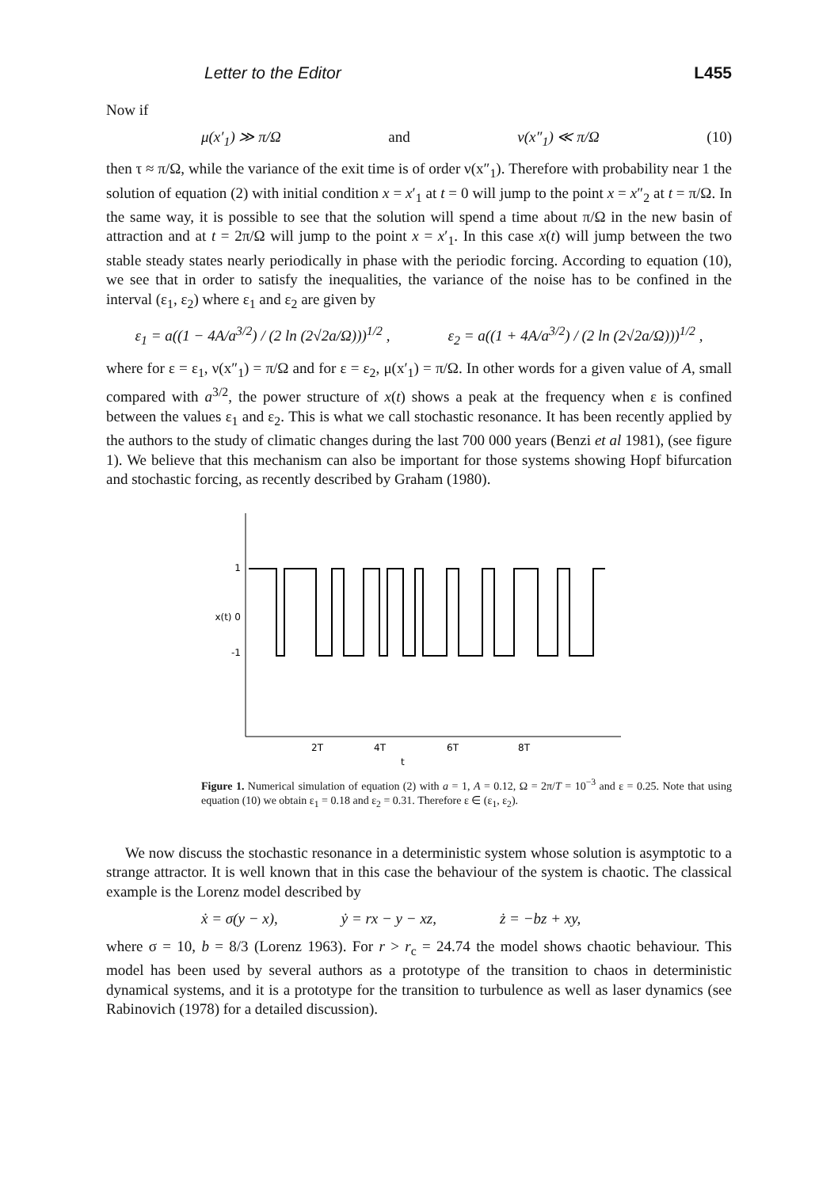Letter to the Editor L455
Now if
μ(x′<sub>1</sub>) ≫ π/Ω and ν(x″<sub>1</sub>) ≪ π/Ω (10)
then τ ≈ π/Ω, while the variance of the exit time is of order ν(x″<sub>1</sub>). Therefore with probability near 1 the solution of equation (2) with initial condition x = x′<sub>1</sub> at t = 0 will jump to the point x = x″<sub>2</sub> at t = π/Ω. In the same way, it is possible to see that the solution will spend a time about π/Ω in the new basin of attraction and at t = 2π/Ω will jump to the point x = x′<sub>1</sub>. In this case x(t) will jump between the two stable steady states nearly periodically in phase with the periodic forcing. According to equation (10), we see that in order to satisfy the inequalities, the variance of the noise has to be confined in the interval (ε<sub>1</sub>, ε<sub>2</sub>) where ε<sub>1</sub> and ε<sub>2</sub> are given by
ε<sub>1</sub> = a((1 − 4A/a<sup>3/2</sup>) / (2 ln (2√2a/Ω)))<sup>1/2</sup> , ε<sub>2</sub> = a((1 + 4A/a<sup>3/2</sup>) / (2 ln (2√2a/Ω)))<sup>1/2</sup> ,
where for ε = ε<sub>1</sub>, ν(x″<sub>1</sub>) = π/Ω and for ε = ε<sub>2</sub>, μ(x′<sub>1</sub>) = π/Ω. In other words for a given value of A, small compared with a<sup>3/2</sup>, the power structure of x(t) shows a peak at the frequency when ε is confined between the values ε<sub>1</sub> and ε<sub>2</sub>. This is what we call stochastic resonance. It has been recently applied by the authors to the study of climatic changes during the last 700 000 years (Benzi et al 1981), (see figure 1). We believe that this mechanism can also be important for those systems showing Hopf bifurcation and stochastic forcing, as recently described by Graham (1980).
1
x(t) 0
-1
2T
4T
6T
8T
t
Figure 1. Numerical simulation of equation (2) with a = 1, A = 0.12, Ω = 2π/T = 10<sup>−3</sup> and ε = 0.25. Note that using equation (10) we obtain ε<sub>1</sub> = 0.18 and ε<sub>2</sub> = 0.31. Therefore ε ∈ (ε<sub>1</sub>, ε<sub>2</sub>).
We now discuss the stochastic resonance in a deterministic system whose solution is asymptotic to a strange attractor. It is well known that in this case the behaviour of the system is chaotic. The classical example is the Lorenz model described by
ẋ = σ(y − x), ẏ = rx − y − xz, ż = −bz + xy,
where σ = 10, b = 8/3 (Lorenz 1963). For r > r<sub>c</sub> = 24.74 the model shows chaotic behaviour. This model has been used by several authors as a prototype of the transition to chaos in deterministic dynamical systems, and it is a prototype for the transition to turbulence as well as laser dynamics (see Rabinovich (1978) for a detailed discussion).